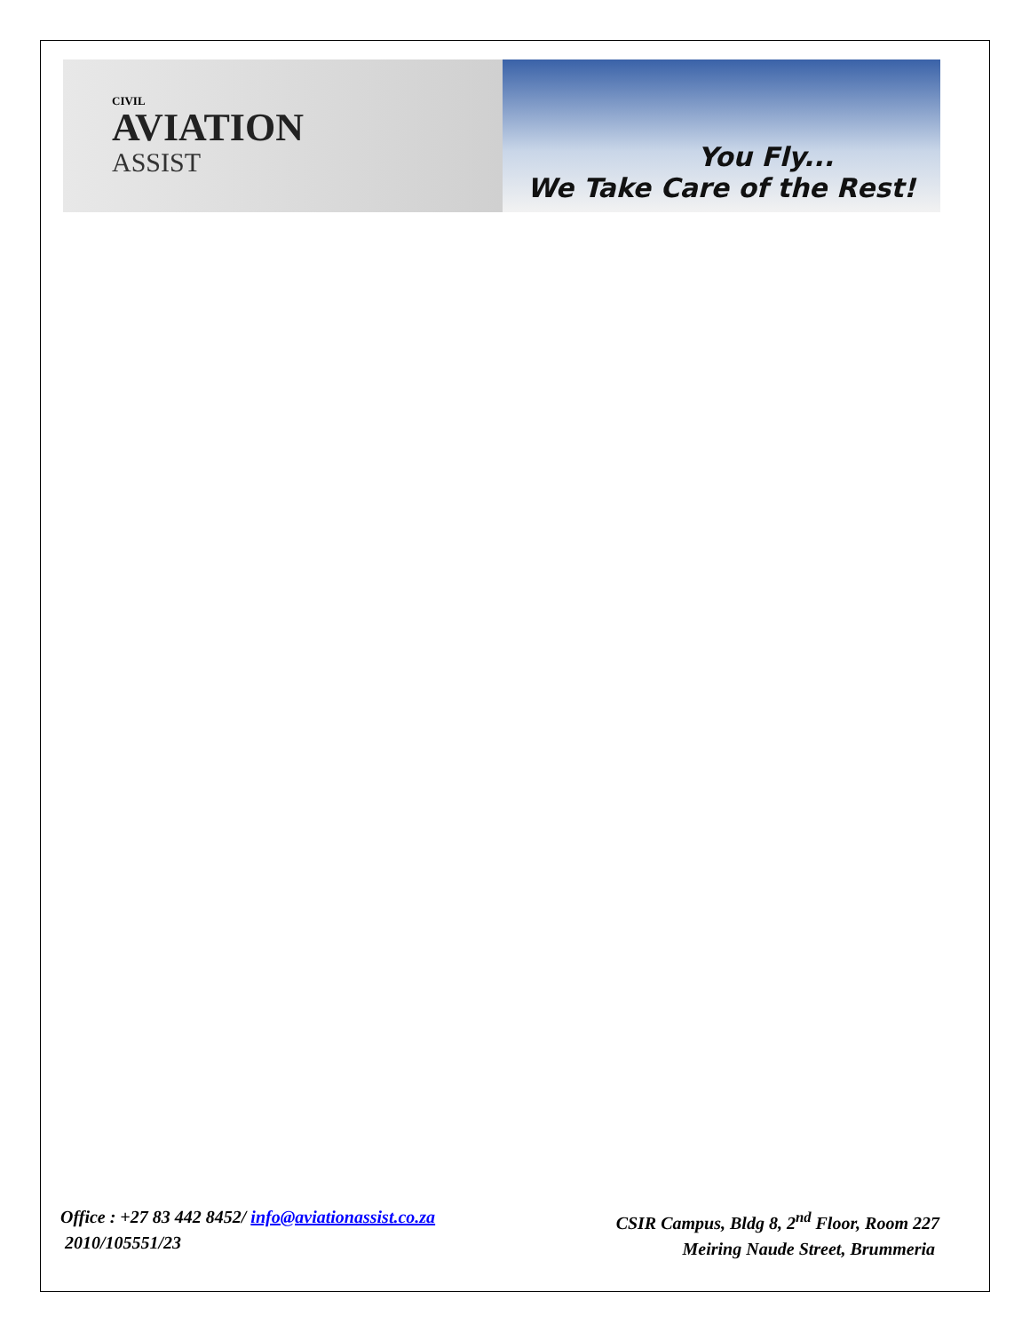CIVIL
AVIATION
ASSIST
You Fly...
We Take Care of the Rest!
Office : +27 83 442 8452/ info@aviationassist.co.za
2010/105551/23
CSIR Campus, Bldg 8, 2<sup>nd</sup> Floor, Room 227
Meiring Naude Street, Brummeria